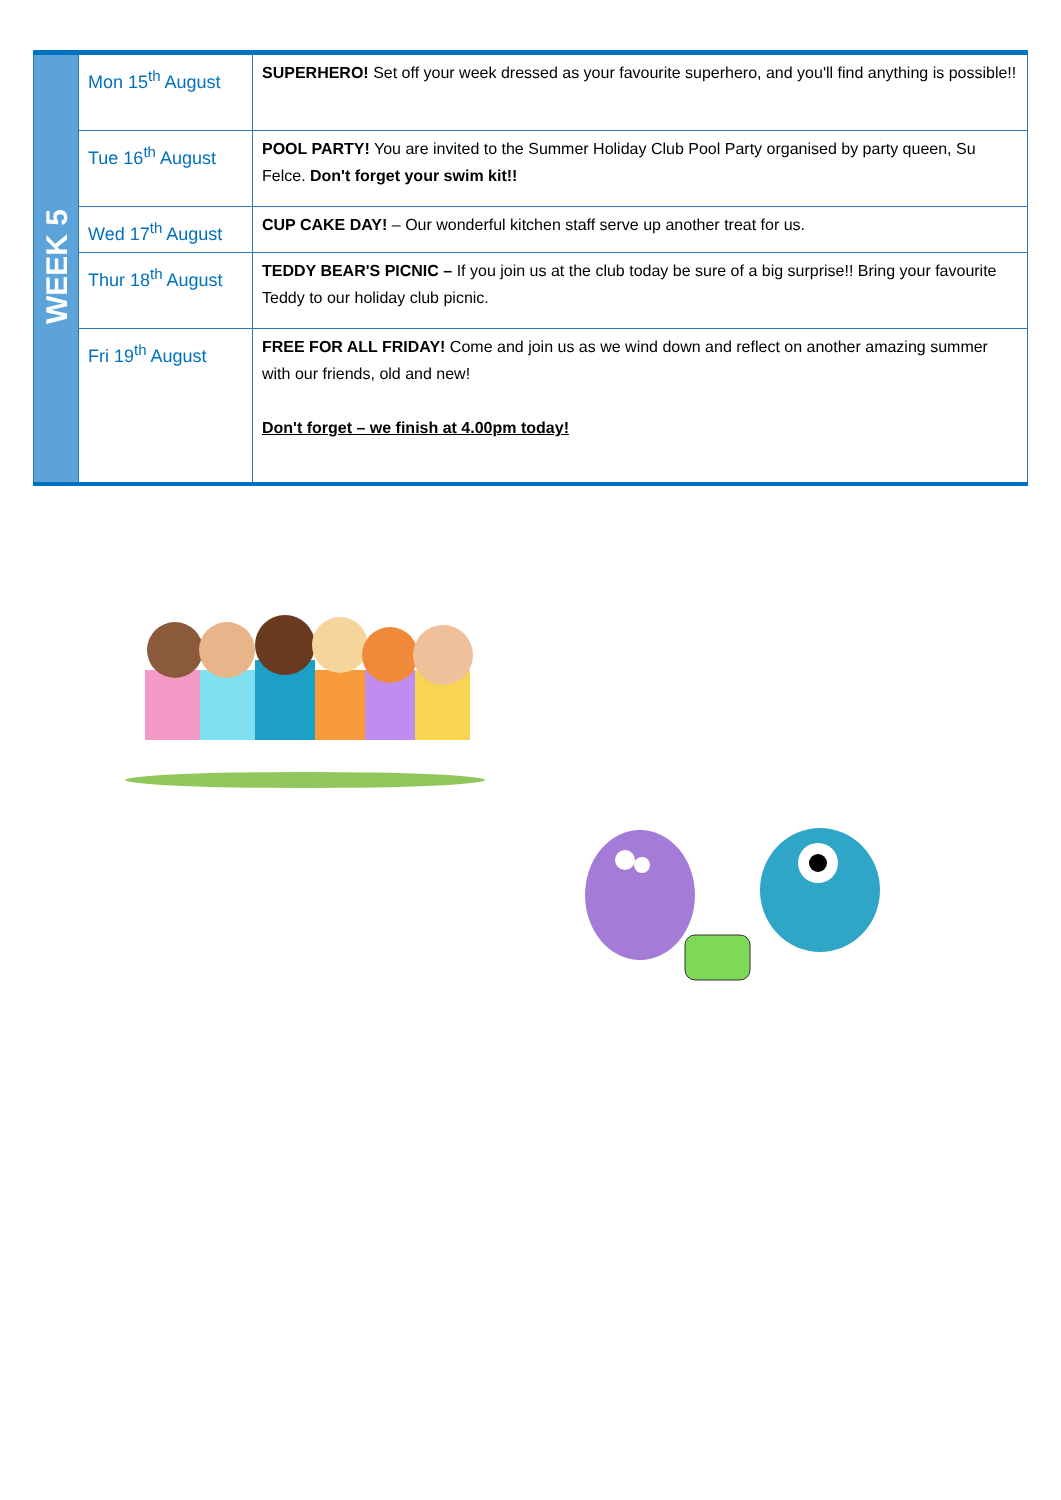| WEEK 5 | Mon 15<sup>th</sup> August | SUPERHERO! Set off your week dressed as your favourite superhero, and you'll find anything is possible!! |
| | Tue 16<sup>th</sup> August | POOL PARTY! You are invited to the Summer Holiday Club Pool Party organised by party queen, Su Felce. Don't forget your swim kit!! |
| | Wed 17<sup>th</sup> August | CUP CAKE DAY! – Our wonderful kitchen staff serve up another treat for us. |
| | Thur 18<sup>th</sup> August | TEDDY BEAR'S PICNIC – If you join us at the club today be sure of a big surprise!! Bring your favourite Teddy to our holiday club picnic. |
| | Fri 19<sup>th</sup> August | FREE FOR ALL FRIDAY! Come and join us as we wind down and reflect on another amazing summer with our friends, old and new! Don't forget – we finish at 4.00pm today! |